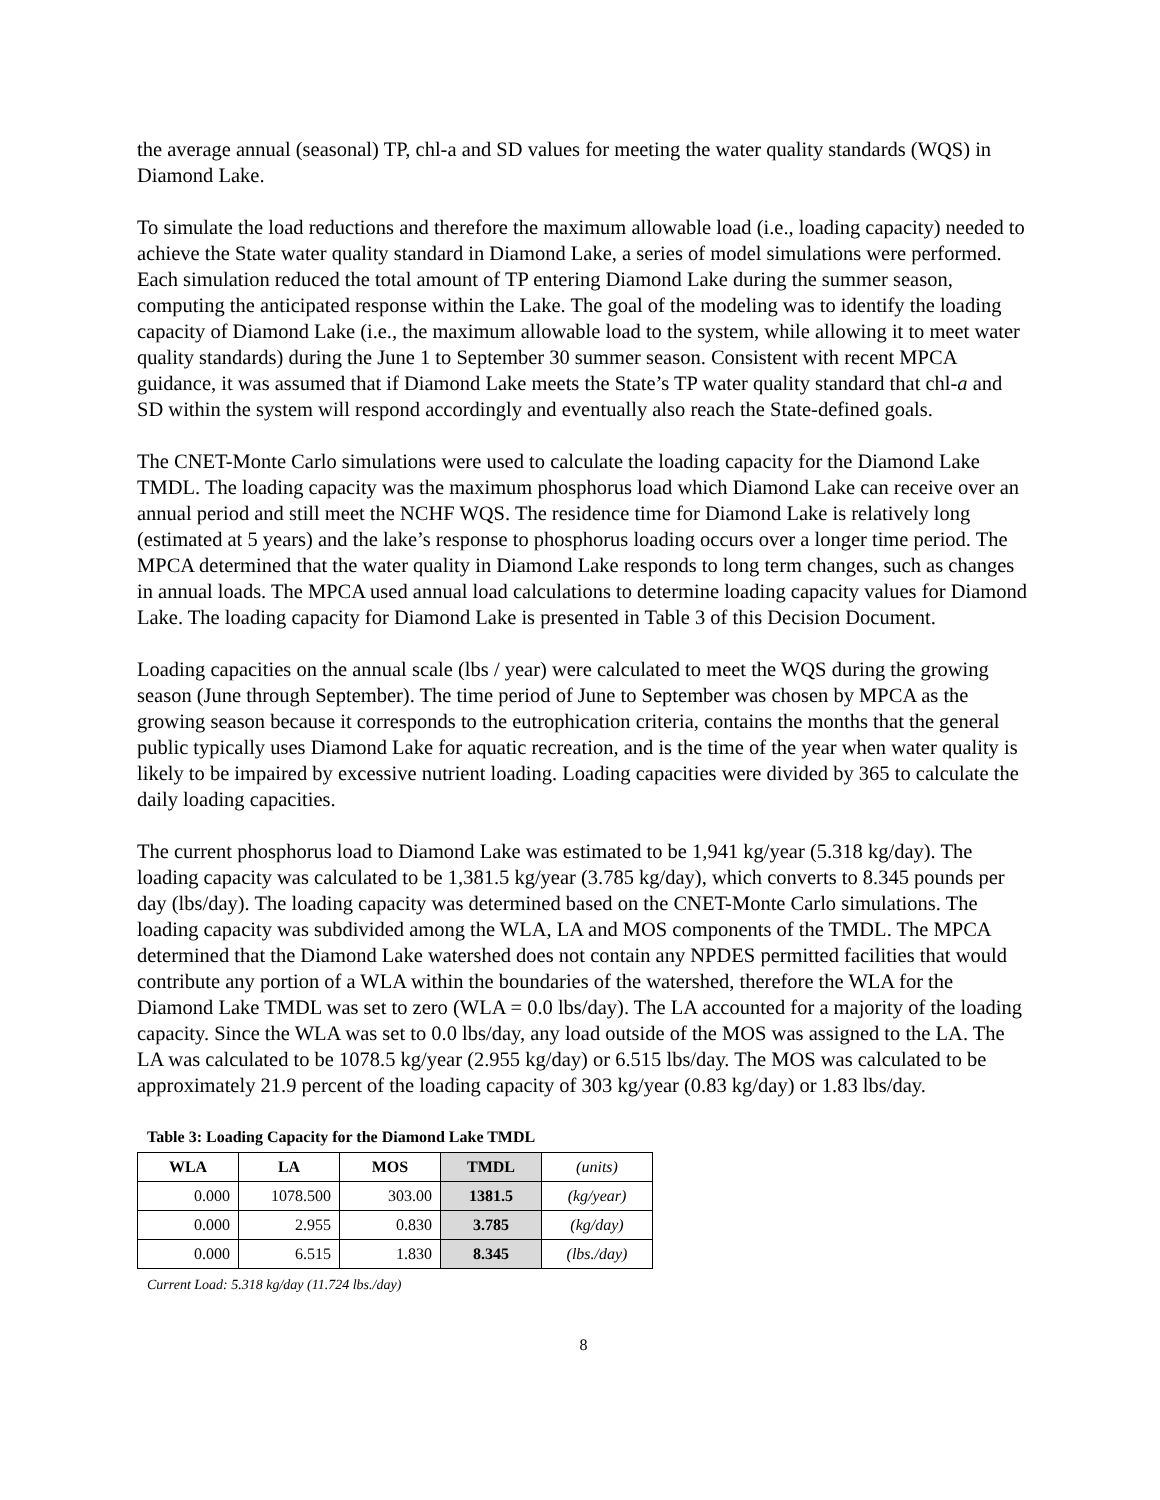the average annual (seasonal) TP, chl-a and SD values for meeting the water quality standards (WQS) in Diamond Lake.
To simulate the load reductions and therefore the maximum allowable load (i.e., loading capacity) needed to achieve the State water quality standard in Diamond Lake, a series of model simulations were performed. Each simulation reduced the total amount of TP entering Diamond Lake during the summer season, computing the anticipated response within the Lake. The goal of the modeling was to identify the loading capacity of Diamond Lake (i.e., the maximum allowable load to the system, while allowing it to meet water quality standards) during the June 1 to September 30 summer season. Consistent with recent MPCA guidance, it was assumed that if Diamond Lake meets the State’s TP water quality standard that chl-a and SD within the system will respond accordingly and eventually also reach the State-defined goals.
The CNET-Monte Carlo simulations were used to calculate the loading capacity for the Diamond Lake TMDL. The loading capacity was the maximum phosphorus load which Diamond Lake can receive over an annual period and still meet the NCHF WQS. The residence time for Diamond Lake is relatively long (estimated at 5 years) and the lake’s response to phosphorus loading occurs over a longer time period. The MPCA determined that the water quality in Diamond Lake responds to long term changes, such as changes in annual loads. The MPCA used annual load calculations to determine loading capacity values for Diamond Lake. The loading capacity for Diamond Lake is presented in Table 3 of this Decision Document.
Loading capacities on the annual scale (lbs / year) were calculated to meet the WQS during the growing season (June through September). The time period of June to September was chosen by MPCA as the growing season because it corresponds to the eutrophication criteria, contains the months that the general public typically uses Diamond Lake for aquatic recreation, and is the time of the year when water quality is likely to be impaired by excessive nutrient loading. Loading capacities were divided by 365 to calculate the daily loading capacities.
The current phosphorus load to Diamond Lake was estimated to be 1,941 kg/year (5.318 kg/day). The loading capacity was calculated to be 1,381.5 kg/year (3.785 kg/day), which converts to 8.345 pounds per day (lbs/day). The loading capacity was determined based on the CNET-Monte Carlo simulations. The loading capacity was subdivided among the WLA, LA and MOS components of the TMDL. The MPCA determined that the Diamond Lake watershed does not contain any NPDES permitted facilities that would contribute any portion of a WLA within the boundaries of the watershed, therefore the WLA for the Diamond Lake TMDL was set to zero (WLA = 0.0 lbs/day). The LA accounted for a majority of the loading capacity. Since the WLA was set to 0.0 lbs/day, any load outside of the MOS was assigned to the LA. The LA was calculated to be 1078.5 kg/year (2.955 kg/day) or 6.515 lbs/day. The MOS was calculated to be approximately 21.9 percent of the loading capacity of 303 kg/year (0.83 kg/day) or 1.83 lbs/day.
Table 3: Loading Capacity for the Diamond Lake TMDL
| WLA | LA | MOS | TMDL | (units) |
| --- | --- | --- | --- | --- |
| 0.000 | 1078.500 | 303.00 | 1381.5 | (kg/year) |
| 0.000 | 2.955 | 0.830 | 3.785 | (kg/day) |
| 0.000 | 6.515 | 1.830 | 8.345 | (lbs./day) |
Current Load: 5.318 kg/day (11.724 lbs./day)
8